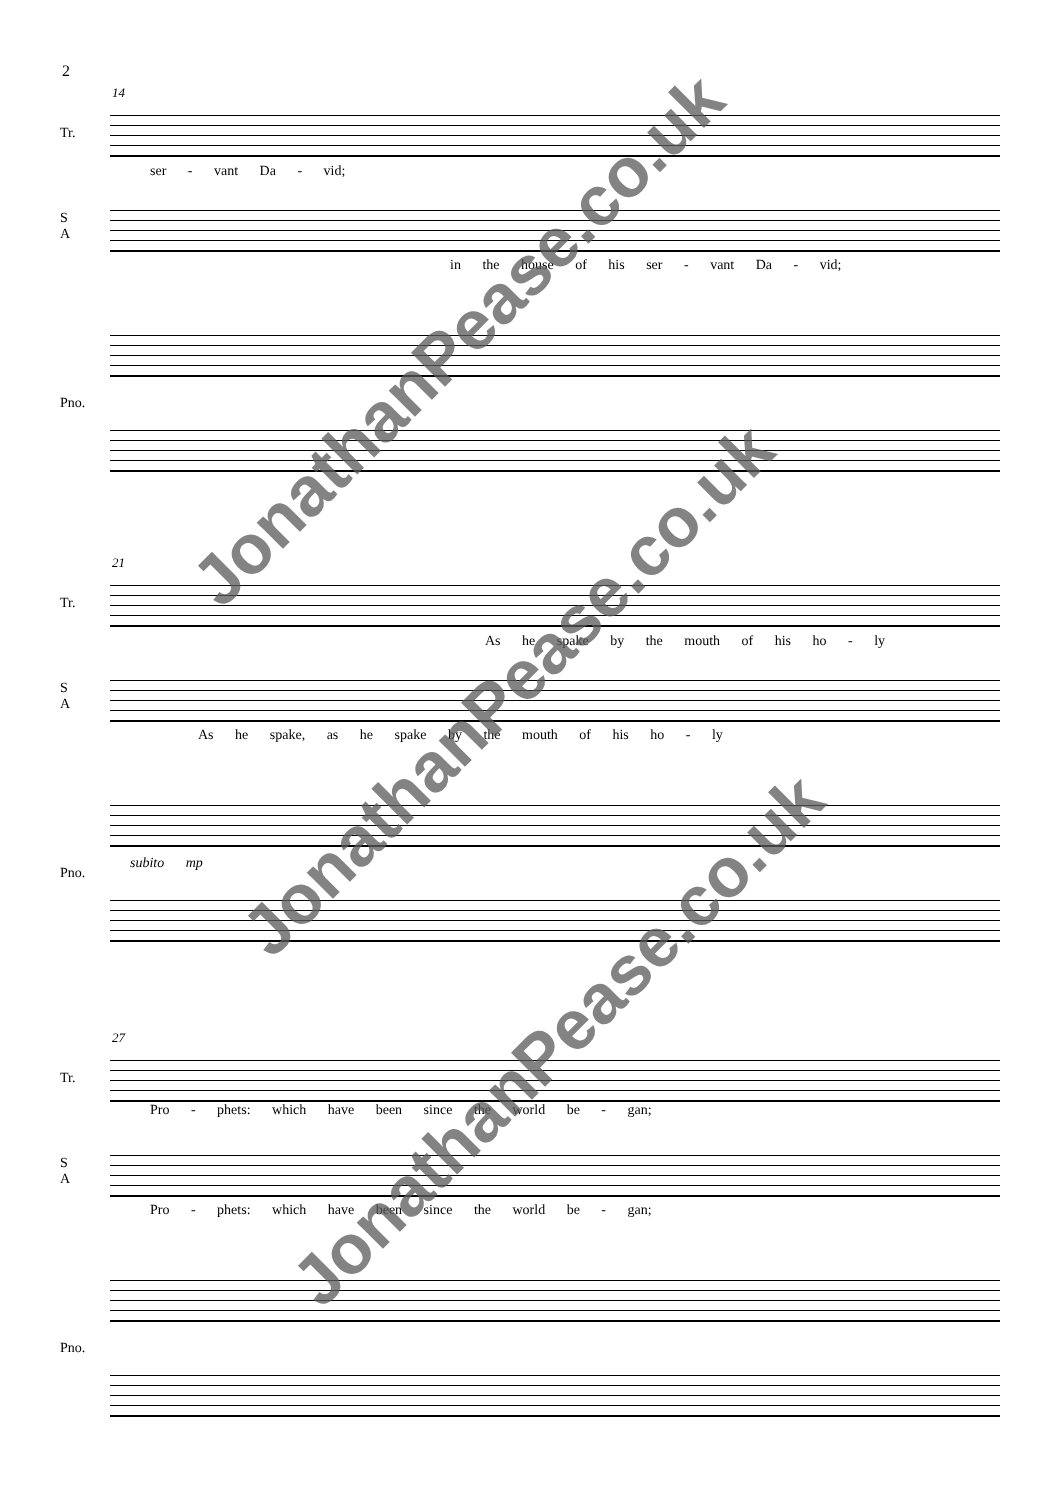2
14
Tr.
ser - vant Da - vid;
S
A
in the house of his ser - vant Da - vid;
Pno.
21
Tr.
As he spake by the mouth of his ho - ly
S
A
As he spake, as he spake by the mouth of his ho - ly
Pno.
subito mp
27
Tr.
Pro - phets: which have been since the world be - gan;
S
A
Pro - phets: which have been since the world be - gan;
Pno.
JonathanPease.co.uk
JonathanPease.co.uk
JonathanPease.co.uk